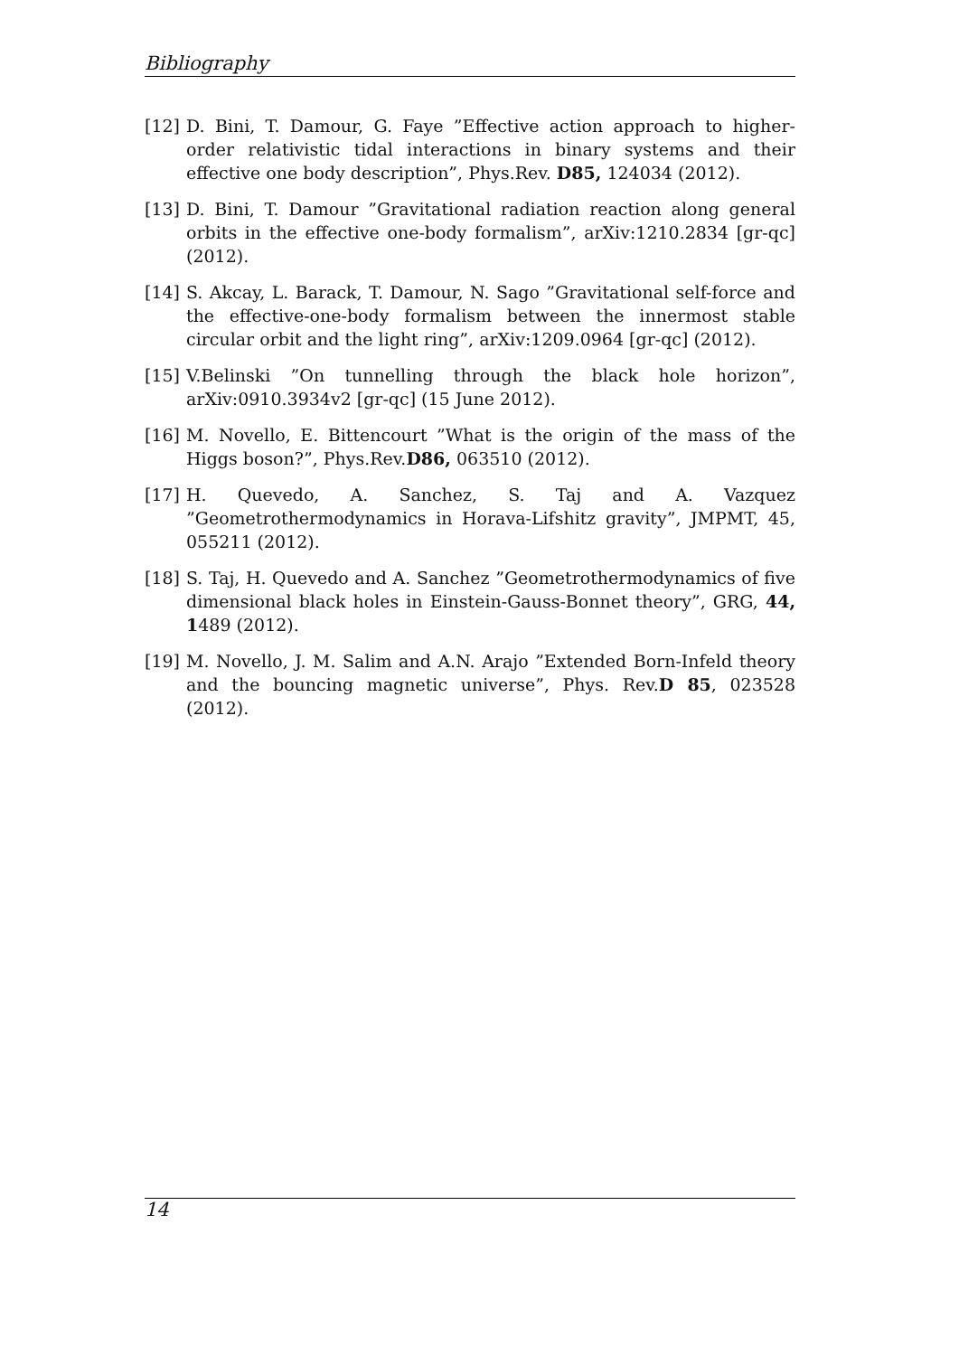Bibliography
[12] D. Bini, T. Damour, G. Faye ”Effective action approach to higher-order relativistic tidal interactions in binary systems and their effective one body description”, Phys.Rev. D85, 124034 (2012).
[13] D. Bini, T. Damour ”Gravitational radiation reaction along general orbits in the effective one-body formalism”, arXiv:1210.2834 [gr-qc] (2012).
[14] S. Akcay, L. Barack, T. Damour, N. Sago ”Gravitational self-force and the effective-one-body formalism between the innermost stable circular orbit and the light ring”, arXiv:1209.0964 [gr-qc] (2012).
[15] V.Belinski ”On tunnelling through the black hole horizon”, arXiv:0910.3934v2 [gr-qc] (15 June 2012).
[16] M. Novello, E. Bittencourt ”What is the origin of the mass of the Higgs boson?”, Phys.Rev.D86, 063510 (2012).
[17] H. Quevedo, A. Sanchez, S. Taj and A. Vazquez ”Geometrothermodynamics in Horava-Lifshitz gravity”, JMPMT, 45, 055211 (2012).
[18] S. Taj, H. Quevedo and A. Sanchez ”Geometrothermodynamics of five dimensional black holes in Einstein-Gauss-Bonnet theory”, GRG, 44, 1489 (2012).
[19] M. Novello, J. M. Salim and A.N. Arajo ”Extended Born-Infeld theory and the bouncing magnetic universe”, Phys. Rev.D 85, 023528 (2012).
14